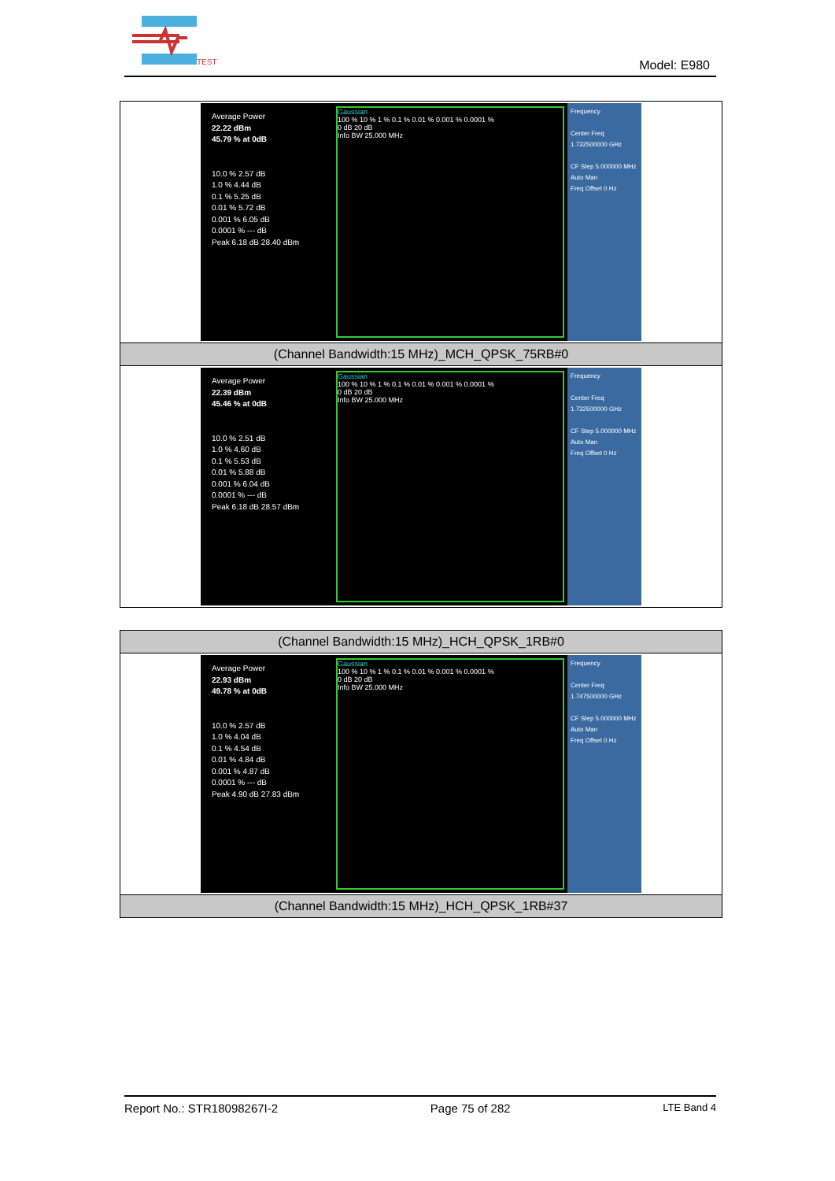TEST
Model: E980
| Average Power 22.22 dBm 45.79 % at 0dB 10.0 % 2.57 dB 1.0 % 4.44 dB 0.1 % 5.25 dB 0.01 % 5.72 dB 0.001 % 6.05 dB 0.0001 % --- dB Peak 6.18 dB 28.40 dBm Gaussian 100 % 10 % 1 % 0.1 % 0.01 % 0.001 % 0.0001 % 0 dB 20 dB Info BW 25.000 MHz Frequency Center Freq 1.732500000 GHz CF Step 5.000000 MHz Auto Man Freq Offset 0 Hz |
| (Channel Bandwidth:15 MHz)_MCH_QPSK_75RB#0 |
| Average Power 22.39 dBm 45.46 % at 0dB 10.0 % 2.51 dB 1.0 % 4.60 dB 0.1 % 5.53 dB 0.01 % 5.88 dB 0.001 % 6.04 dB 0.0001 % --- dB Peak 6.18 dB 28.57 dBm Gaussian 100 % 10 % 1 % 0.1 % 0.01 % 0.001 % 0.0001 % 0 dB 20 dB Info BW 25.000 MHz Frequency Center Freq 1.732500000 GHz CF Step 5.000000 MHz Auto Man Freq Offset 0 Hz |
| (Channel Bandwidth:15 MHz)_HCH_QPSK_1RB#0 |
| Average Power 22.93 dBm 49.78 % at 0dB 10.0 % 2.57 dB 1.0 % 4.04 dB 0.1 % 4.54 dB 0.01 % 4.84 dB 0.001 % 4.87 dB 0.0001 % --- dB Peak 4.90 dB 27.83 dBm Gaussian 100 % 10 % 1 % 0.1 % 0.01 % 0.001 % 0.0001 % 0 dB 20 dB Info BW 25.000 MHz Frequency Center Freq 1.747500000 GHz CF Step 5.000000 MHz Auto Man Freq Offset 0 Hz |
| (Channel Bandwidth:15 MHz)_HCH_QPSK_1RB#37 |
Report No.: STR18098267I-2 Page 75 of 282 LTE Band 4